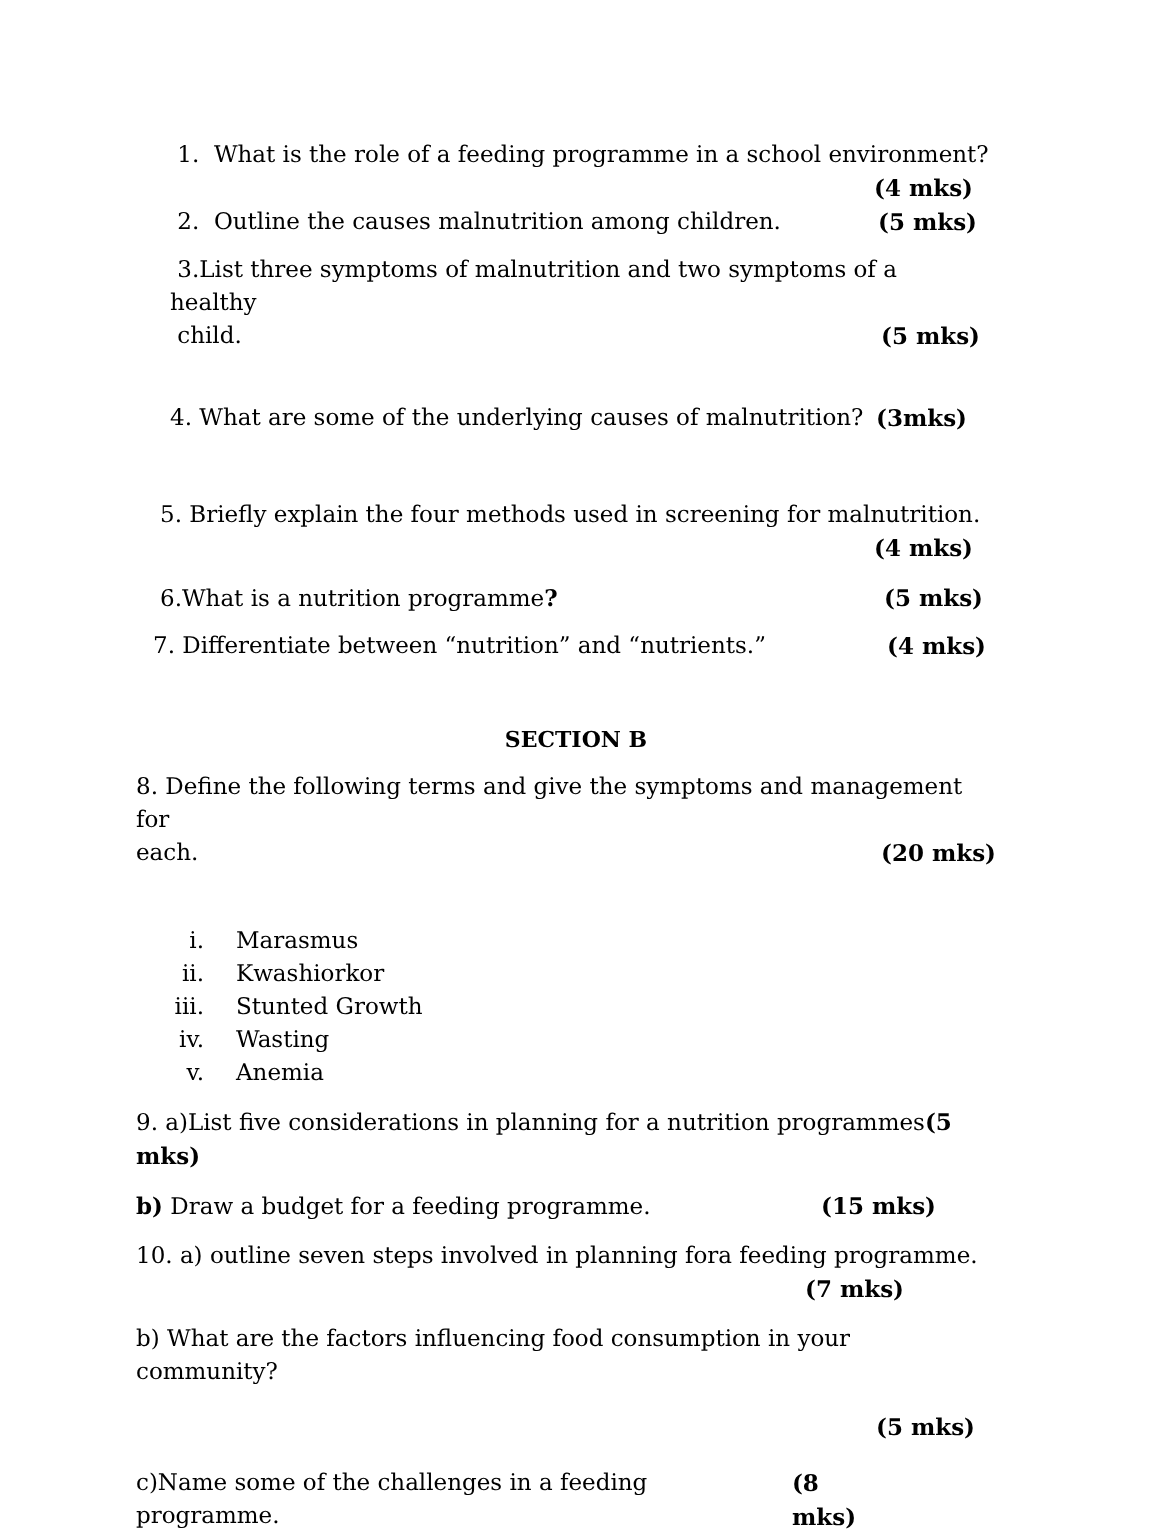1. What is the role of a feeding programme in a school environment?
(4 mks)
2. Outline the causes malnutrition among children.
(5 mks)
3.List three symptoms of malnutrition and two symptoms of a healthy
child. (5 mks)
4. What are some of the underlying causes of malnutrition?
(3mks)
5. Briefly explain the four methods used in screening for malnutrition.
(4 mks)
6.What is a nutrition programme?
(5 mks)
7. Differentiate between “nutrition” and “nutrients.”
(4 mks)
SECTION B
8. Define the following terms and give the symptoms and management for
each. (20 mks)
i. Marasmus
ii. Kwashiorkor
iii. Stunted Growth
iv. Wasting
v. Anemia
9. a)List five considerations in planning for a nutrition programmes(5 mks)
b) Draw a budget for a feeding programme.
(15 mks)
10. a) outline seven steps involved in planning fora feeding programme.
(7 mks)
b) What are the factors influencing food consumption in your community?
(5 mks)
c)Name some of the challenges in a feeding programme.
(8 mks)